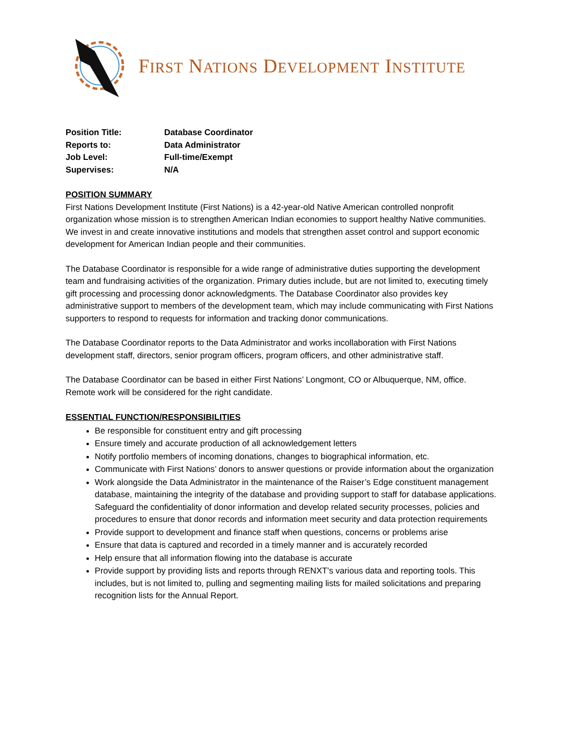FIRST NATIONS DEVELOPMENT INSTITUTE
Position Title: Database Coordinator
Reports to: Data Administrator
Job Level: Full-time/Exempt
Supervises: N/A
POSITION SUMMARY
First Nations Development Institute (First Nations) is a 42-year-old Native American controlled nonprofit organization whose mission is to strengthen American Indian economies to support healthy Native communities. We invest in and create innovative institutions and models that strengthen asset control and support economic development for American Indian people and their communities.
The Database Coordinator is responsible for a wide range of administrative duties supporting the development team and fundraising activities of the organization. Primary duties include, but are not limited to, executing timely gift processing and processing donor acknowledgments. The Database Coordinator also provides key administrative support to members of the development team, which may include communicating with First Nations supporters to respond to requests for information and tracking donor communications.
The Database Coordinator reports to the Data Administrator and works incollaboration with First Nations development staff, directors, senior program officers, program officers, and other administrative staff.
The Database Coordinator can be based in either First Nations’ Longmont, CO or Albuquerque, NM, office. Remote work will be considered for the right candidate.
ESSENTIAL FUNCTION/RESPONSIBILITIES
Be responsible for constituent entry and gift processing
Ensure timely and accurate production of all acknowledgement letters
Notify portfolio members of incoming donations, changes to biographical information, etc.
Communicate with First Nations’ donors to answer questions or provide information about the organization
Work alongside the Data Administrator in the maintenance of the Raiser’s Edge constituent management database, maintaining the integrity of the database and providing support to staff for database applications. Safeguard the confidentiality of donor information and develop related security processes, policies and procedures to ensure that donor records and information meet security and data protection requirements
Provide support to development and finance staff when questions, concerns or problems arise
Ensure that data is captured and recorded in a timely manner and is accurately recorded
Help ensure that all information flowing into the database is accurate
Provide support by providing lists and reports through RENXT’s various data and reporting tools. This includes, but is not limited to, pulling and segmenting mailing lists for mailed solicitations and preparing recognition lists for the Annual Report.